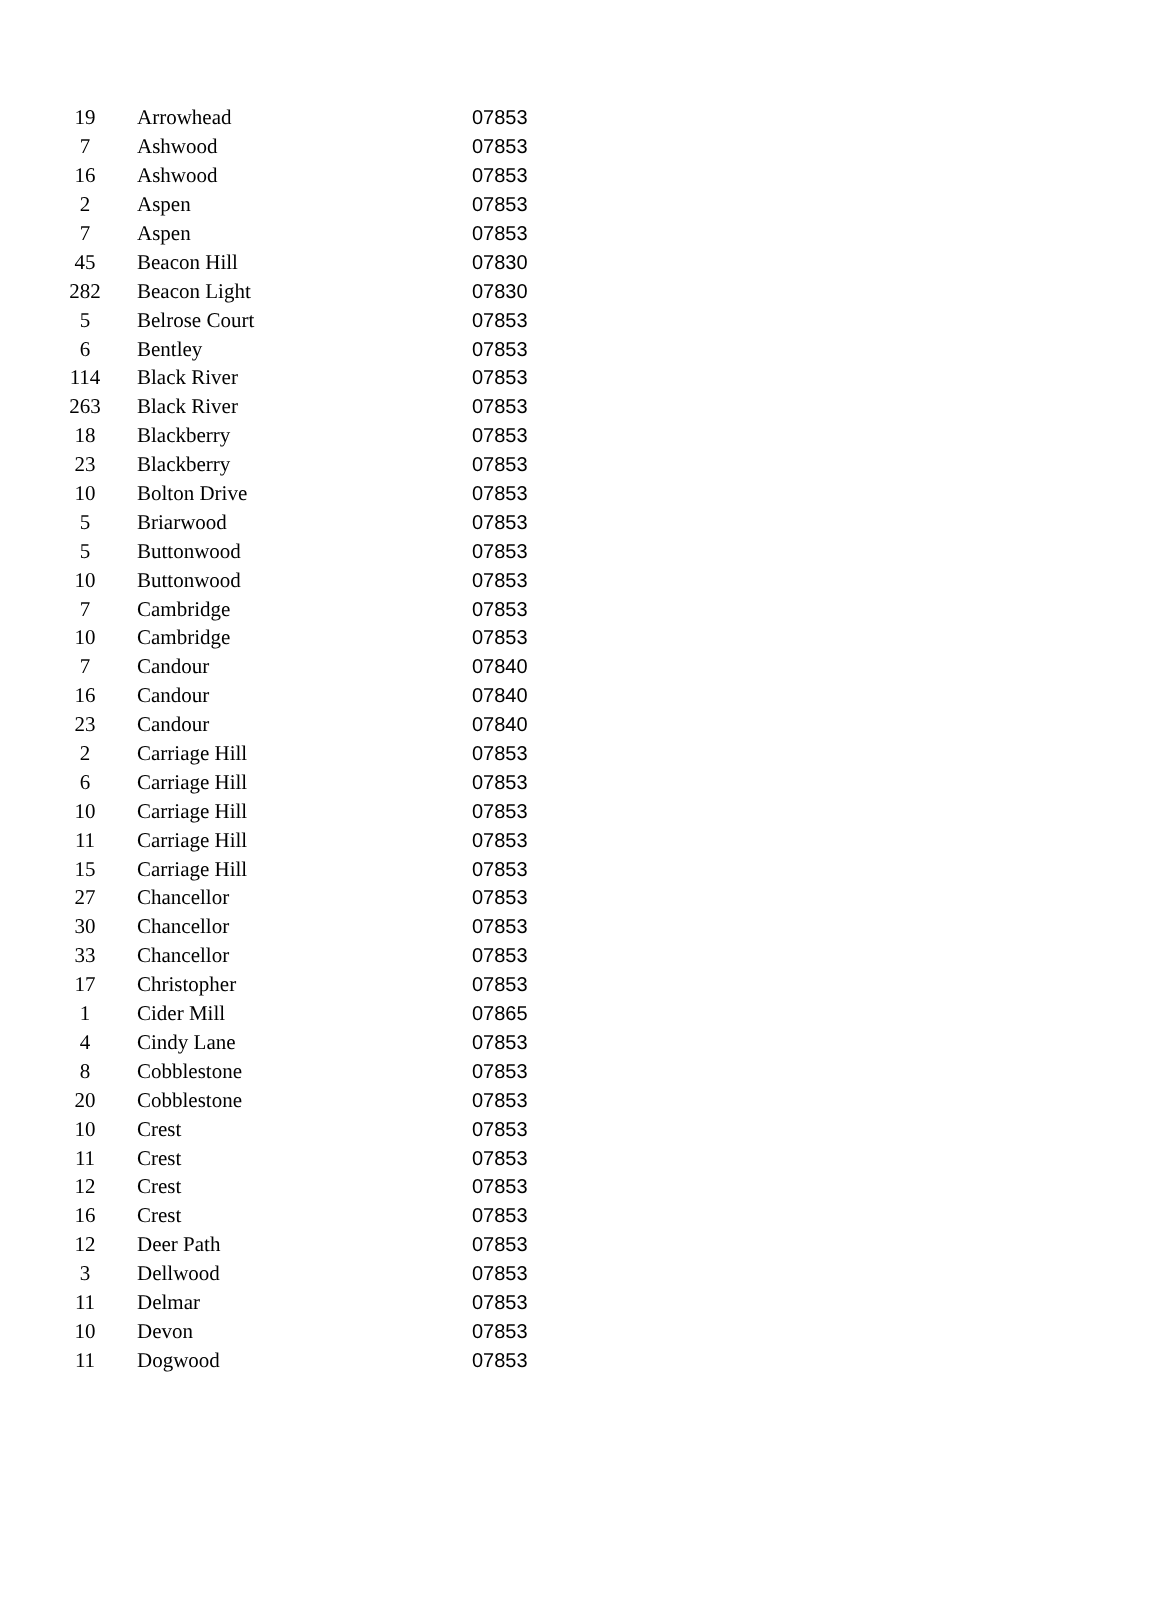| 19 | Arrowhead | 07853 |
| 7 | Ashwood | 07853 |
| 16 | Ashwood | 07853 |
| 2 | Aspen | 07853 |
| 7 | Aspen | 07853 |
| 45 | Beacon Hill | 07830 |
| 282 | Beacon Light | 07830 |
| 5 | Belrose Court | 07853 |
| 6 | Bentley | 07853 |
| 114 | Black River | 07853 |
| 263 | Black River | 07853 |
| 18 | Blackberry | 07853 |
| 23 | Blackberry | 07853 |
| 10 | Bolton Drive | 07853 |
| 5 | Briarwood | 07853 |
| 5 | Buttonwood | 07853 |
| 10 | Buttonwood | 07853 |
| 7 | Cambridge | 07853 |
| 10 | Cambridge | 07853 |
| 7 | Candour | 07840 |
| 16 | Candour | 07840 |
| 23 | Candour | 07840 |
| 2 | Carriage Hill | 07853 |
| 6 | Carriage Hill | 07853 |
| 10 | Carriage Hill | 07853 |
| 11 | Carriage Hill | 07853 |
| 15 | Carriage Hill | 07853 |
| 27 | Chancellor | 07853 |
| 30 | Chancellor | 07853 |
| 33 | Chancellor | 07853 |
| 17 | Christopher | 07853 |
| 1 | Cider Mill | 07865 |
| 4 | Cindy Lane | 07853 |
| 8 | Cobblestone | 07853 |
| 20 | Cobblestone | 07853 |
| 10 | Crest | 07853 |
| 11 | Crest | 07853 |
| 12 | Crest | 07853 |
| 16 | Crest | 07853 |
| 12 | Deer Path | 07853 |
| 3 | Dellwood | 07853 |
| 11 | Delmar | 07853 |
| 10 | Devon | 07853 |
| 11 | Dogwood | 07853 |